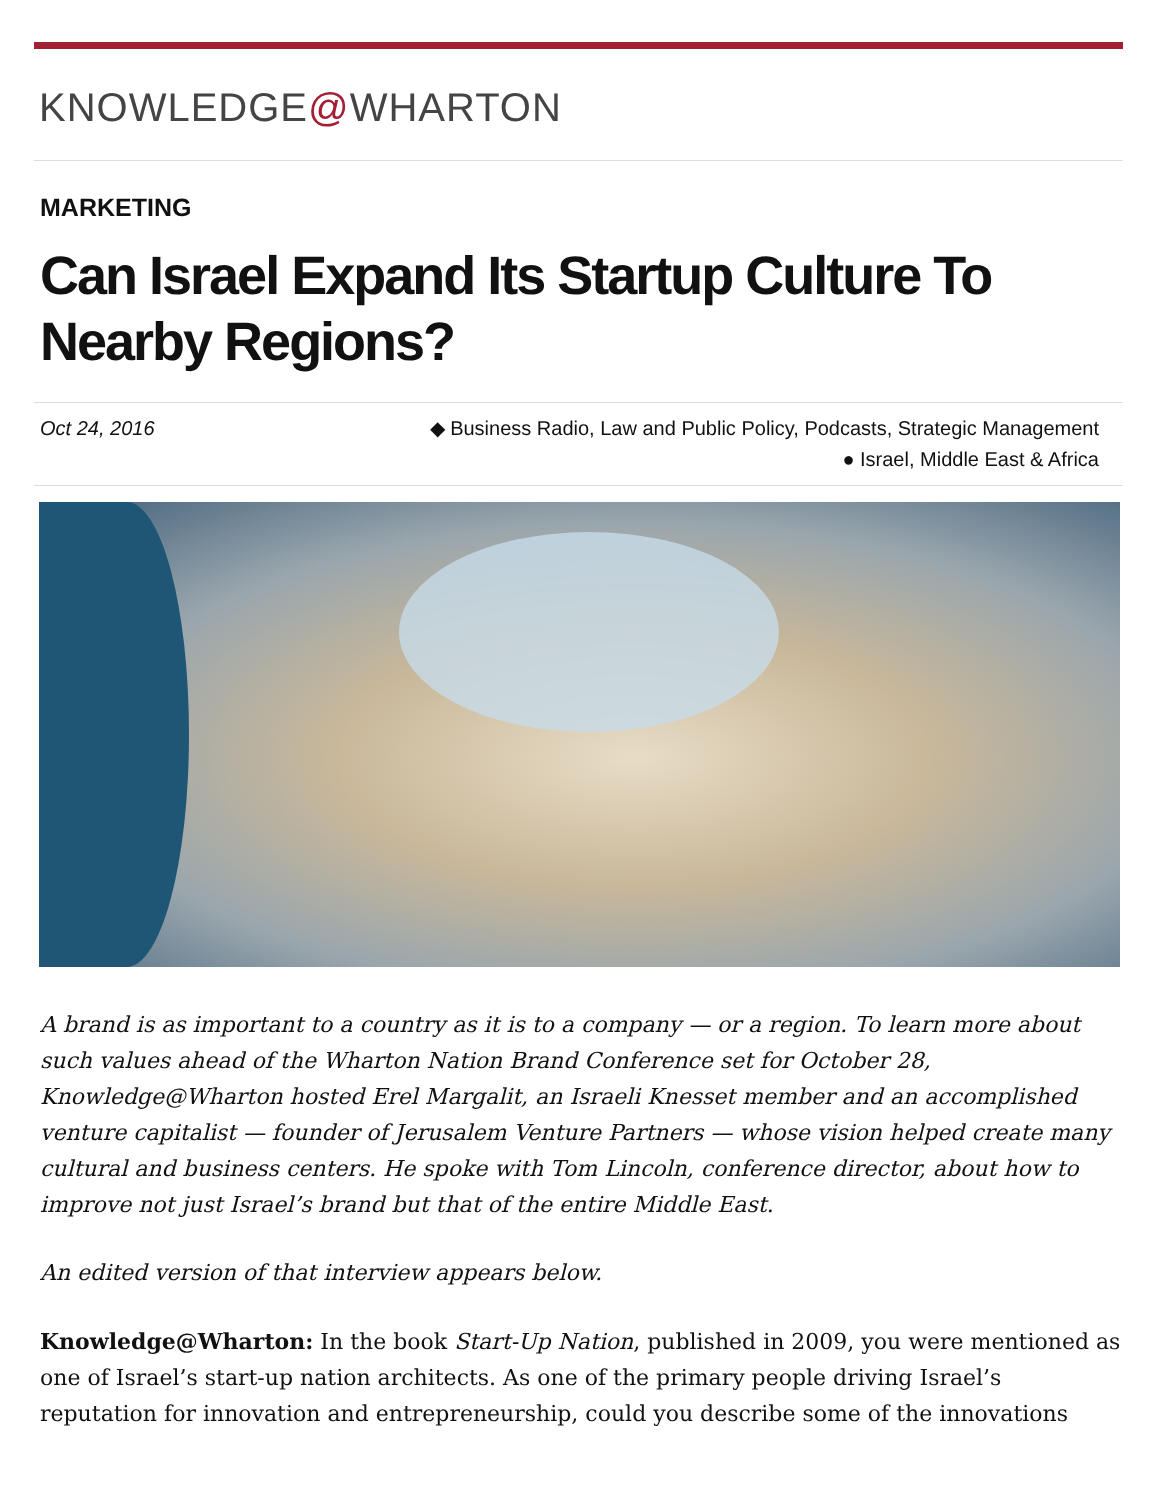KNOWLEDGE@WHARTON
MARKETING
Can Israel Expand Its Startup Culture To Nearby Regions?
Oct 24, 2016 ◆ Business Radio, Law and Public Policy, Podcasts, Strategic Management
● Israel, Middle East & Africa
A brand is as important to a country as it is to a company — or a region. To learn more about such values ahead of the Wharton Nation Brand Conference set for October 28, Knowledge@Wharton hosted Erel Margalit, an Israeli Knesset member and an accomplished venture capitalist — founder of Jerusalem Venture Partners — whose vision helped create many cultural and business centers. He spoke with Tom Lincoln, conference director, about how to improve not just Israel’s brand but that of the entire Middle East.
An edited version of that interview appears below.
Knowledge@Wharton: In the book Start-Up Nation, published in 2009, you were mentioned as one of Israel’s start-up nation architects. As one of the primary people driving Israel’s reputation for innovation and entrepreneurship, could you describe some of the innovations